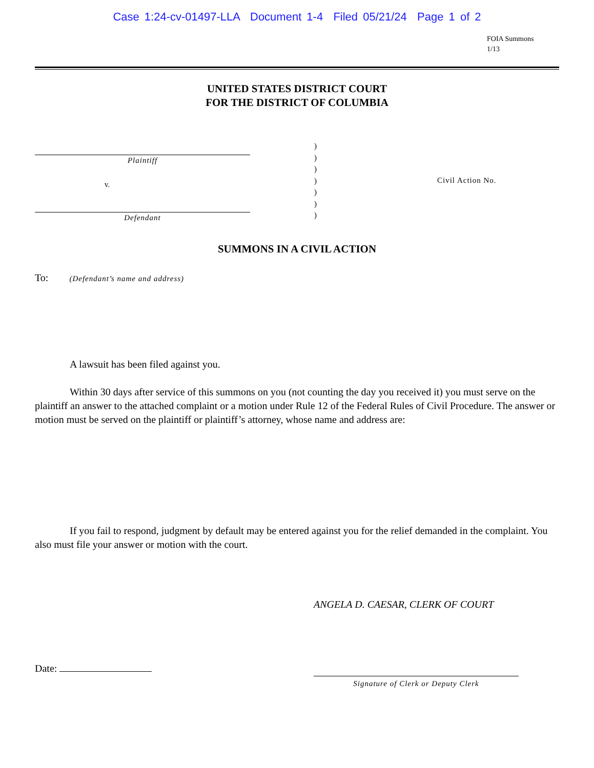Case 1:24-cv-01497-LLA Document 1-4 Filed 05/21/24 Page 1 of 2
FOIA Summons
1/13
UNITED STATES DISTRICT COURT
FOR THE DISTRICT OF COLUMBIA
Plaintiff
v.
Defendant
)
)
)
)
)
)
)
Civil Action No.
SUMMONS IN A CIVIL ACTION
To: (Defendant’s name and address)
A lawsuit has been filed against you.
Within 30 days after service of this summons on you (not counting the day you received it) you must serve on the plaintiff an answer to the attached complaint or a motion under Rule 12 of the Federal Rules of Civil Procedure. The answer or motion must be served on the plaintiff or plaintiff’s attorney, whose name and address are:
If you fail to respond, judgment by default may be entered against you for the relief demanded in the complaint. You also must file your answer or motion with the court.
ANGELA D. CAESAR, CLERK OF COURT
Date:
Signature of Clerk or Deputy Clerk